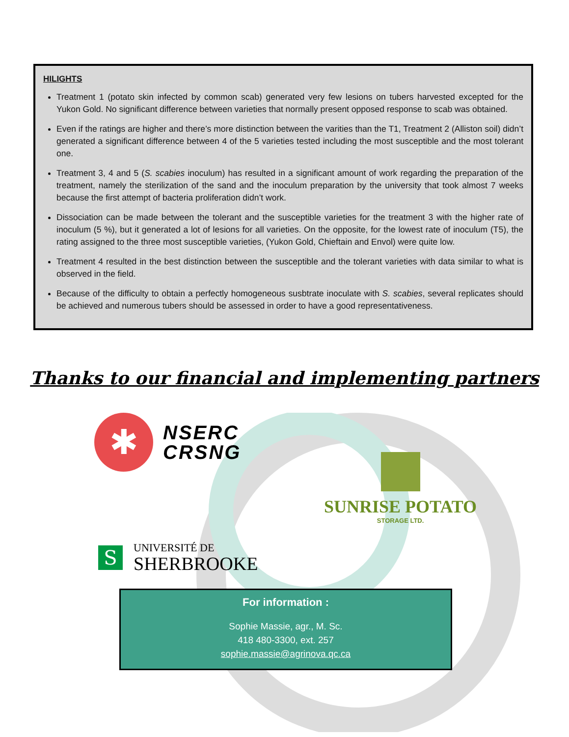HILIGHTS
Treatment 1 (potato skin infected by common scab) generated very few lesions on tubers harvested excepted for the Yukon Gold. No significant difference between varieties that normally present opposed response to scab was obtained.
Even if the ratings are higher and there’s more distinction between the varities than the T1, Treatment 2 (Alliston soil) didn’t generated a significant difference between 4 of the 5 varieties tested including the most susceptible and the most tolerant one.
Treatment 3, 4 and 5 (S. scabies inoculum) has resulted in a significant amount of work regarding the preparation of the treatment, namely the sterilization of the sand and the inoculum preparation by the university that took almost 7 weeks because the first attempt of bacteria proliferation didn’t work.
Dissociation can be made between the tolerant and the susceptible varieties for the treatment 3 with the higher rate of inoculum (5 %), but it generated a lot of lesions for all varieties. On the opposite, for the lowest rate of inoculum (T5), the rating assigned to the three most susceptible varieties, (Yukon Gold, Chieftain and Envol) were quite low.
Treatment 4 resulted in the best distinction between the susceptible and the tolerant varieties with data similar to what is observed in the field.
Because of the difficulty to obtain a perfectly homogeneous susbtrate inoculate with S. scabies, several replicates should be achieved and numerous tubers should be assessed in order to have a good representativeness.
Thanks to our financial and implementing partners
✱
NSERC
CRSNG
SUNRISE POTATO
STORAGE LTD.
S
UNIVERSITÉ DE
SHERBROOKE
For information :
Sophie Massie, agr., M. Sc.
418 480-3300, ext. 257
sophie.massie@agrinova.qc.ca